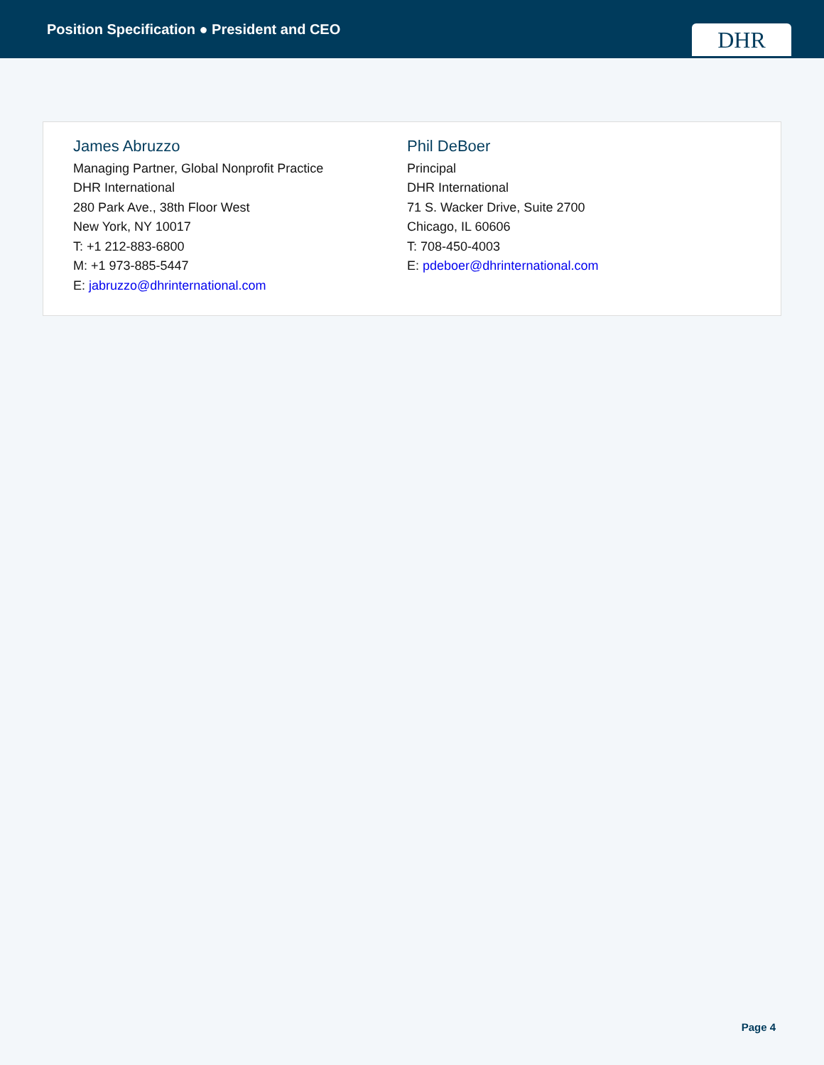Position Specification ● President and CEO
DHR
James Abruzzo
Managing Partner, Global Nonprofit Practice
DHR International
280 Park Ave., 38th Floor West
New York, NY 10017
T: +1 212-883-6800
M: +1 973-885-5447
E: jabruzzo@dhrinternational.com
Phil DeBoer
Principal
DHR International
71 S. Wacker Drive, Suite 2700
Chicago, IL 60606
T: 708-450-4003
E: pdeboer@dhrinternational.com
Page 4